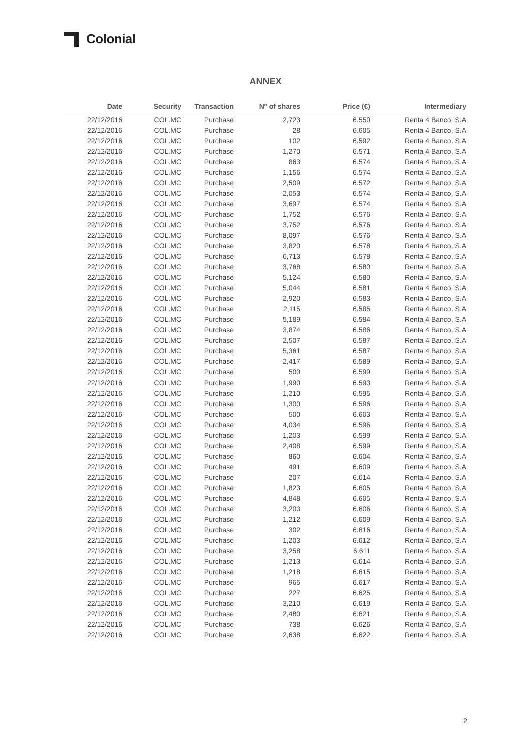Colonial
ANNEX
| Date | Security | Transaction | Nº of shares | Price (€) | Intermediary |
| --- | --- | --- | --- | --- | --- |
| 22/12/2016 | COL.MC | Purchase | 2,723 | 6.550 | Renta 4 Banco, S.A |
| 22/12/2016 | COL.MC | Purchase | 28 | 6.605 | Renta 4 Banco, S.A |
| 22/12/2016 | COL.MC | Purchase | 102 | 6.592 | Renta 4 Banco, S.A |
| 22/12/2016 | COL.MC | Purchase | 1,270 | 6.571 | Renta 4 Banco, S.A |
| 22/12/2016 | COL.MC | Purchase | 863 | 6.574 | Renta 4 Banco, S.A |
| 22/12/2016 | COL.MC | Purchase | 1,156 | 6.574 | Renta 4 Banco, S.A |
| 22/12/2016 | COL.MC | Purchase | 2,509 | 6.572 | Renta 4 Banco, S.A |
| 22/12/2016 | COL.MC | Purchase | 2,053 | 6.574 | Renta 4 Banco, S.A |
| 22/12/2016 | COL.MC | Purchase | 3,697 | 6.574 | Renta 4 Banco, S.A |
| 22/12/2016 | COL.MC | Purchase | 1,752 | 6.576 | Renta 4 Banco, S.A |
| 22/12/2016 | COL.MC | Purchase | 3,752 | 6.576 | Renta 4 Banco, S.A |
| 22/12/2016 | COL.MC | Purchase | 8,097 | 6.576 | Renta 4 Banco, S.A |
| 22/12/2016 | COL.MC | Purchase | 3,820 | 6.578 | Renta 4 Banco, S.A |
| 22/12/2016 | COL.MC | Purchase | 6,713 | 6.578 | Renta 4 Banco, S.A |
| 22/12/2016 | COL.MC | Purchase | 3,768 | 6.580 | Renta 4 Banco, S.A |
| 22/12/2016 | COL.MC | Purchase | 5,124 | 6.580 | Renta 4 Banco, S.A |
| 22/12/2016 | COL.MC | Purchase | 5,044 | 6.581 | Renta 4 Banco, S.A |
| 22/12/2016 | COL.MC | Purchase | 2,920 | 6.583 | Renta 4 Banco, S.A |
| 22/12/2016 | COL.MC | Purchase | 2,115 | 6.585 | Renta 4 Banco, S.A |
| 22/12/2016 | COL.MC | Purchase | 5,189 | 6.584 | Renta 4 Banco, S.A |
| 22/12/2016 | COL.MC | Purchase | 3,874 | 6.586 | Renta 4 Banco, S.A |
| 22/12/2016 | COL.MC | Purchase | 2,507 | 6.587 | Renta 4 Banco, S.A |
| 22/12/2016 | COL.MC | Purchase | 5,361 | 6.587 | Renta 4 Banco, S.A |
| 22/12/2016 | COL.MC | Purchase | 2,417 | 6.589 | Renta 4 Banco, S.A |
| 22/12/2016 | COL.MC | Purchase | 500 | 6.599 | Renta 4 Banco, S.A |
| 22/12/2016 | COL.MC | Purchase | 1,990 | 6.593 | Renta 4 Banco, S.A |
| 22/12/2016 | COL.MC | Purchase | 1,210 | 6.595 | Renta 4 Banco, S.A |
| 22/12/2016 | COL.MC | Purchase | 1,300 | 6.596 | Renta 4 Banco, S.A |
| 22/12/2016 | COL.MC | Purchase | 500 | 6.603 | Renta 4 Banco, S.A |
| 22/12/2016 | COL.MC | Purchase | 4,034 | 6.596 | Renta 4 Banco, S.A |
| 22/12/2016 | COL.MC | Purchase | 1,203 | 6.599 | Renta 4 Banco, S.A |
| 22/12/2016 | COL.MC | Purchase | 2,408 | 6.599 | Renta 4 Banco, S.A |
| 22/12/2016 | COL.MC | Purchase | 860 | 6.604 | Renta 4 Banco, S.A |
| 22/12/2016 | COL.MC | Purchase | 491 | 6.609 | Renta 4 Banco, S.A |
| 22/12/2016 | COL.MC | Purchase | 207 | 6.614 | Renta 4 Banco, S.A |
| 22/12/2016 | COL.MC | Purchase | 1,823 | 6.605 | Renta 4 Banco, S.A |
| 22/12/2016 | COL.MC | Purchase | 4,848 | 6.605 | Renta 4 Banco, S.A |
| 22/12/2016 | COL.MC | Purchase | 3,203 | 6.606 | Renta 4 Banco, S.A |
| 22/12/2016 | COL.MC | Purchase | 1,212 | 6.609 | Renta 4 Banco, S.A |
| 22/12/2016 | COL.MC | Purchase | 302 | 6.616 | Renta 4 Banco, S.A |
| 22/12/2016 | COL.MC | Purchase | 1,203 | 6.612 | Renta 4 Banco, S.A |
| 22/12/2016 | COL.MC | Purchase | 3,258 | 6.611 | Renta 4 Banco, S.A |
| 22/12/2016 | COL.MC | Purchase | 1,213 | 6.614 | Renta 4 Banco, S.A |
| 22/12/2016 | COL.MC | Purchase | 1,218 | 6.615 | Renta 4 Banco, S.A |
| 22/12/2016 | COL.MC | Purchase | 965 | 6.617 | Renta 4 Banco, S.A |
| 22/12/2016 | COL.MC | Purchase | 227 | 6.625 | Renta 4 Banco, S.A |
| 22/12/2016 | COL.MC | Purchase | 3,210 | 6.619 | Renta 4 Banco, S.A |
| 22/12/2016 | COL.MC | Purchase | 2,480 | 6.621 | Renta 4 Banco, S.A |
| 22/12/2016 | COL.MC | Purchase | 738 | 6.626 | Renta 4 Banco, S.A |
| 22/12/2016 | COL.MC | Purchase | 2,638 | 6.622 | Renta 4 Banco, S.A |
2